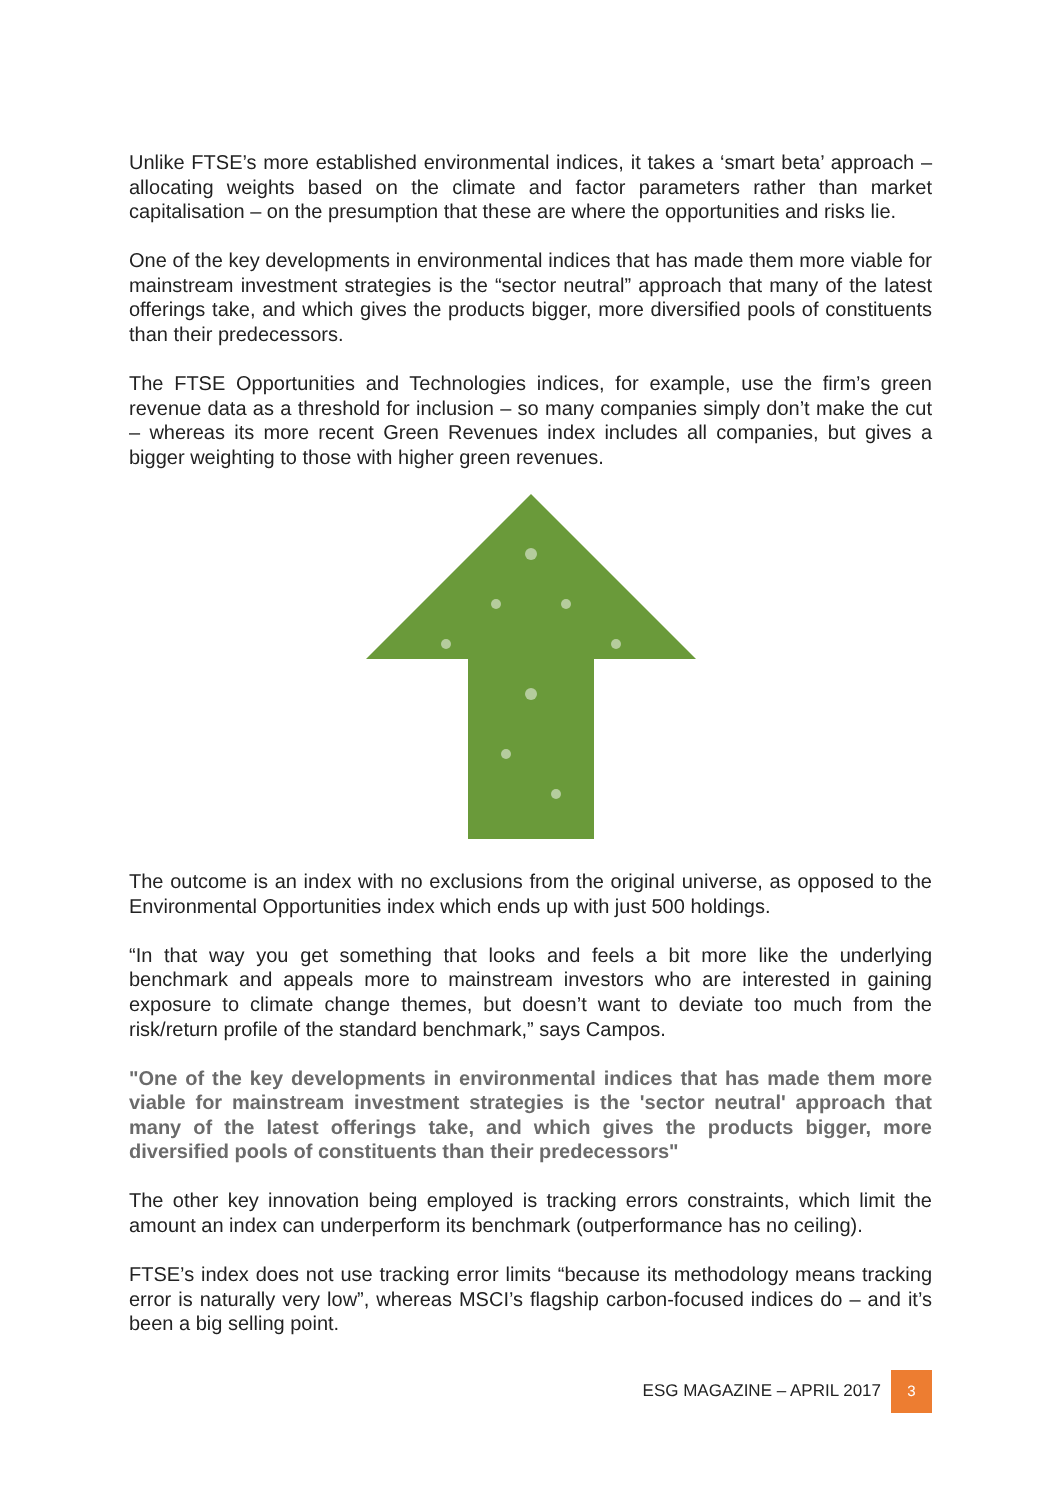Unlike FTSE’s more established environmental indices, it takes a ‘smart beta’ approach – allocating weights based on the climate and factor parameters rather than market capitalisation – on the presumption that these are where the opportunities and risks lie.
One of the key developments in environmental indices that has made them more viable for mainstream investment strategies is the “sector neutral” approach that many of the latest offerings take, and which gives the products bigger, more diversified pools of constituents than their predecessors.
The FTSE Opportunities and Technologies indices, for example, use the firm’s green revenue data as a threshold for inclusion – so many companies simply don’t make the cut – whereas its more recent Green Revenues index includes all companies, but gives a bigger weighting to those with higher green revenues.
The outcome is an index with no exclusions from the original universe, as opposed to the Environmental Opportunities index which ends up with just 500 holdings.
“In that way you get something that looks and feels a bit more like the underlying benchmark and appeals more to mainstream investors who are interested in gaining exposure to climate change themes, but doesn’t want to deviate too much from the risk/return profile of the standard benchmark,” says Campos.
"One of the key developments in environmental indices that has made them more viable for mainstream investment strategies is the 'sector neutral' approach that many of the latest offerings take, and which gives the products bigger, more diversified pools of constituents than their predecessors"
The other key innovation being employed is tracking errors constraints, which limit the amount an index can underperform its benchmark (outperformance has no ceiling).
FTSE’s index does not use tracking error limits “because its methodology means tracking error is naturally very low”, whereas MSCI’s flagship carbon-focused indices do – and it’s been a big selling point.
ESG MAGAZINE – APRIL 2017
3